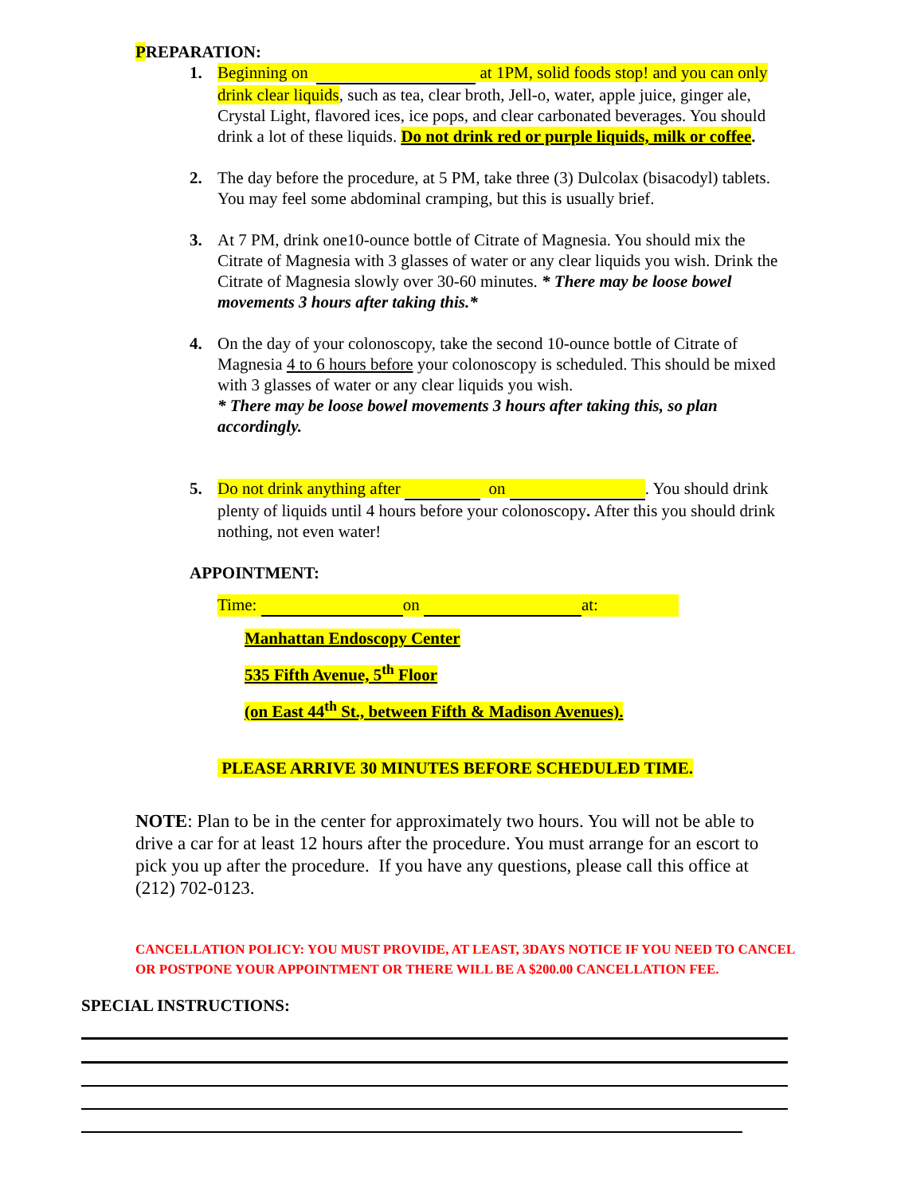PREPARATION:
1. Beginning on at 1PM, solid foods stop! and you can only drink clear liquids, such as tea, clear broth, Jell-o, water, apple juice, ginger ale, Crystal Light, flavored ices, ice pops, and clear carbonated beverages. You should drink a lot of these liquids. Do not drink red or purple liquids, milk or coffee.
2. The day before the procedure, at 5 PM, take three (3) Dulcolax (bisacodyl) tablets. You may feel some abdominal cramping, but this is usually brief.
3. At 7 PM, drink one10-ounce bottle of Citrate of Magnesia. You should mix the Citrate of Magnesia with 3 glasses of water or any clear liquids you wish. Drink the Citrate of Magnesia slowly over 30-60 minutes. * There may be loose bowel movements 3 hours after taking this.*
4. On the day of your colonoscopy, take the second 10-ounce bottle of Citrate of Magnesia 4 to 6 hours before your colonoscopy is scheduled. This should be mixed with 3 glasses of water or any clear liquids you wish.
* There may be loose bowel movements 3 hours after taking this, so plan accordingly.
5. Do not drink anything after on . You should drink plenty of liquids until 4 hours before your colonoscopy. After this you should drink nothing, not even water!
APPOINTMENT:
Time: on at:
Manhattan Endoscopy Center
535 Fifth Avenue, 5<sup>th</sup> Floor
(on East 44<sup>th</sup> St., between Fifth & Madison Avenues).
PLEASE ARRIVE 30 MINUTES BEFORE SCHEDULED TIME.
NOTE: Plan to be in the center for approximately two hours. You will not be able to drive a car for at least 12 hours after the procedure. You must arrange for an escort to pick you up after the procedure. If you have any questions, please call this office at (212) 702-0123.
CANCELLATION POLICY: YOU MUST PROVIDE, AT LEAST, 3DAYS NOTICE IF YOU NEED TO CANCEL OR POSTPONE YOUR APPOINTMENT OR THERE WILL BE A $200.00 CANCELLATION FEE.
SPECIAL INSTRUCTIONS: